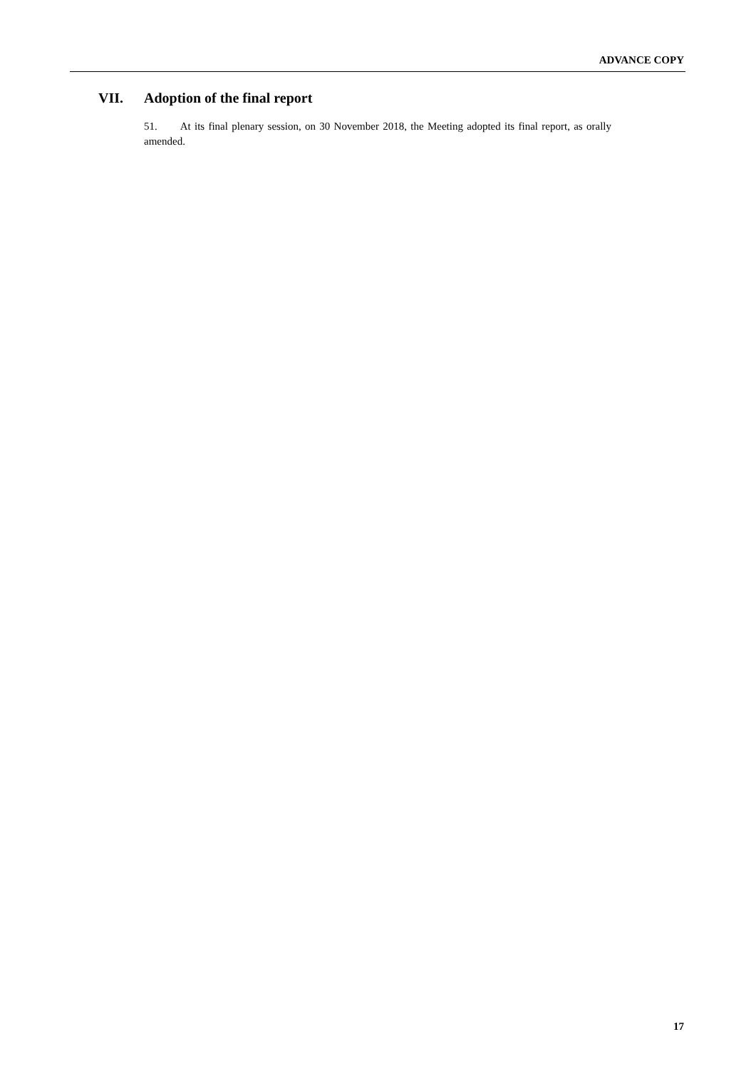ADVANCE COPY
VII. Adoption of the final report
51. At its final plenary session, on 30 November 2018, the Meeting adopted its final report, as orally amended.
17